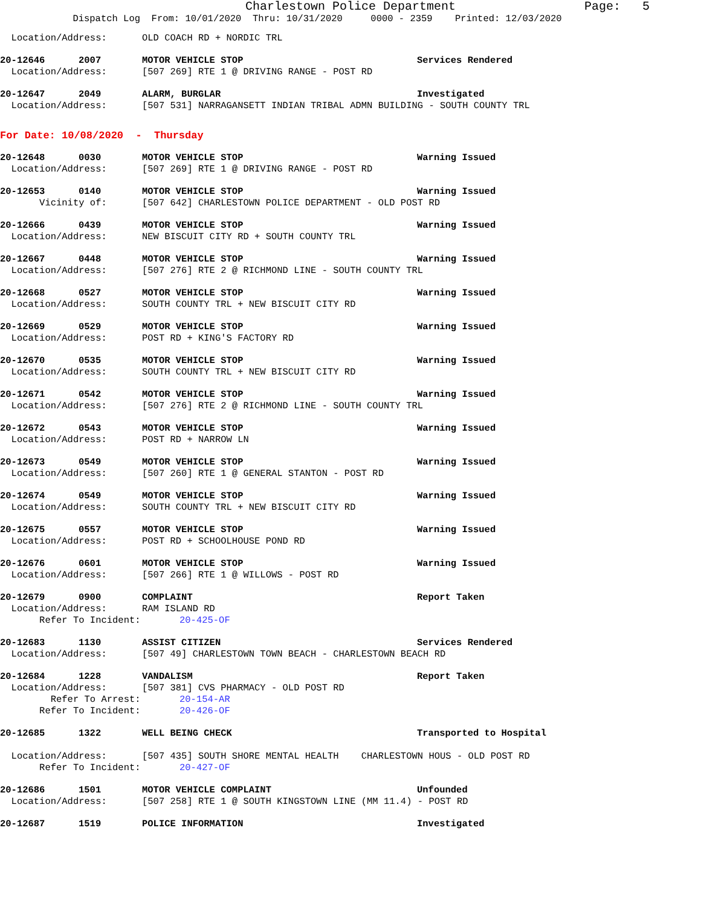Charlestown Police Department Page: 5
Dispatch Log From: 10/01/2020 Thru: 10/31/2020 0000 - 2359 Printed: 12/03/2020
Location/Address: OLD COACH RD + NORDIC TRL
20-12646 2007 MOTOR VEHICLE STOP Services Rendered
Location/Address: [507 269] RTE 1 @ DRIVING RANGE - POST RD
20-12647 2049 ALARM, BURGLAR Investigated
Location/Address: [507 531] NARRAGANSETT INDIAN TRIBAL ADMN BUILDING - SOUTH COUNTY TRL
For Date: 10/08/2020 - Thursday
20-12648 0030 MOTOR VEHICLE STOP Warning Issued
Location/Address: [507 269] RTE 1 @ DRIVING RANGE - POST RD
20-12653 0140 MOTOR VEHICLE STOP Warning Issued
Vicinity of: [507 642] CHARLESTOWN POLICE DEPARTMENT - OLD POST RD
20-12666 0439 MOTOR VEHICLE STOP Warning Issued
Location/Address: NEW BISCUIT CITY RD + SOUTH COUNTY TRL
20-12667 0448 MOTOR VEHICLE STOP Warning Issued
Location/Address: [507 276] RTE 2 @ RICHMOND LINE - SOUTH COUNTY TRL
20-12668 0527 MOTOR VEHICLE STOP Warning Issued
Location/Address: SOUTH COUNTY TRL + NEW BISCUIT CITY RD
20-12669 0529 MOTOR VEHICLE STOP Warning Issued
Location/Address: POST RD + KING'S FACTORY RD
20-12670 0535 MOTOR VEHICLE STOP Warning Issued
Location/Address: SOUTH COUNTY TRL + NEW BISCUIT CITY RD
20-12671 0542 MOTOR VEHICLE STOP Warning Issued
Location/Address: [507 276] RTE 2 @ RICHMOND LINE - SOUTH COUNTY TRL
20-12672 0543 MOTOR VEHICLE STOP Warning Issued
Location/Address: POST RD + NARROW LN
20-12673 0549 MOTOR VEHICLE STOP Warning Issued
Location/Address: [507 260] RTE 1 @ GENERAL STANTON - POST RD
20-12674 0549 MOTOR VEHICLE STOP Warning Issued
Location/Address: SOUTH COUNTY TRL + NEW BISCUIT CITY RD
20-12675 0557 MOTOR VEHICLE STOP Warning Issued
Location/Address: POST RD + SCHOOLHOUSE POND RD
20-12676 0601 MOTOR VEHICLE STOP Warning Issued
Location/Address: [507 266] RTE 1 @ WILLOWS - POST RD
20-12679 0900 COMPLAINT Report Taken
Location/Address: RAM ISLAND RD
Refer To Incident: 20-425-OF
20-12683 1130 ASSIST CITIZEN Services Rendered
Location/Address: [507 49] CHARLESTOWN TOWN BEACH - CHARLESTOWN BEACH RD
20-12684 1228 VANDALISM Report Taken
Location/Address: [507 381] CVS PHARMACY - OLD POST RD
Refer To Arrest: 20-154-AR
Refer To Incident: 20-426-OF
20-12685 1322 WELL BEING CHECK Transported to Hospital
Location/Address: [507 435] SOUTH SHORE MENTAL HEALTH CHARLESTOWN HOUS - OLD POST RD
Refer To Incident: 20-427-OF
20-12686 1501 MOTOR VEHICLE COMPLAINT Unfounded
Location/Address: [507 258] RTE 1 @ SOUTH KINGSTOWN LINE (MM 11.4) - POST RD
20-12687 1519 POLICE INFORMATION Investigated